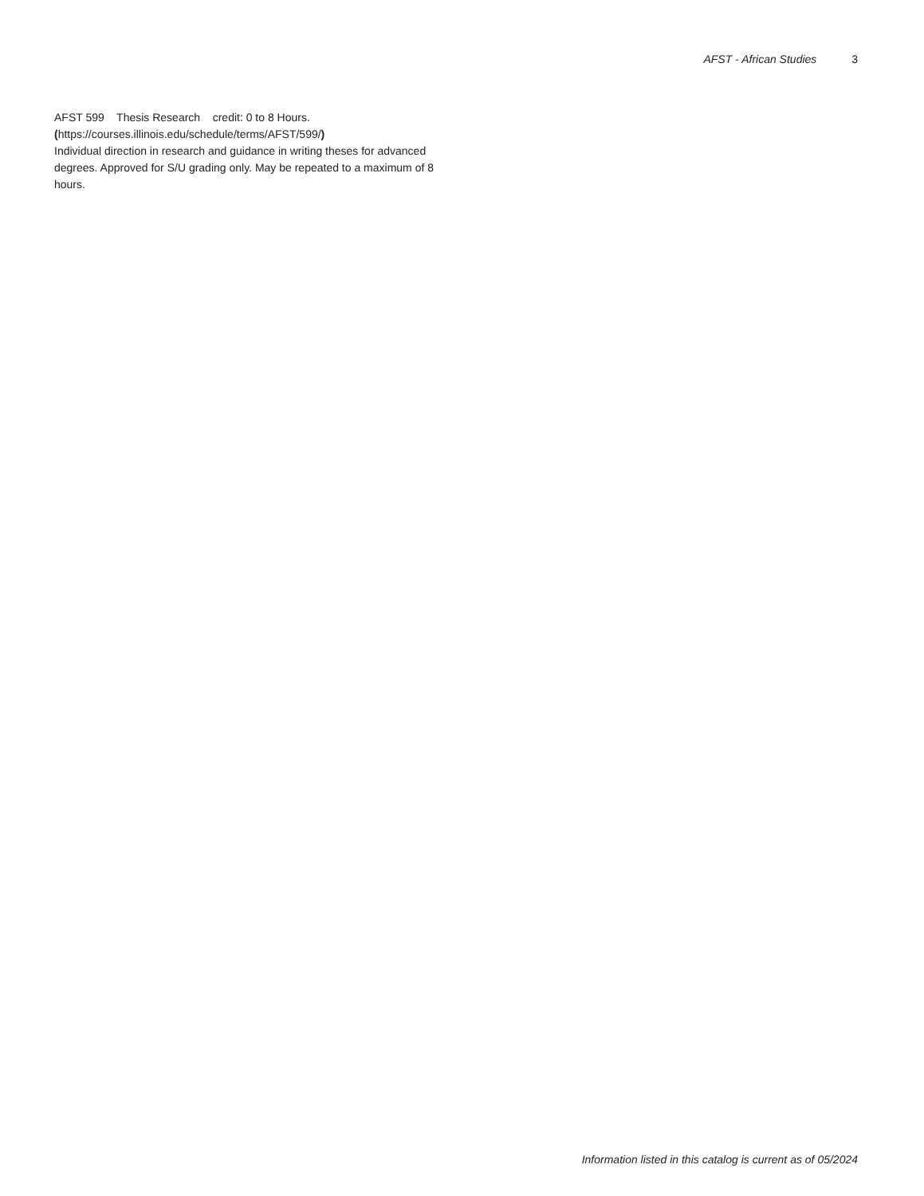AFST - African Studies 3
AFST 599 Thesis Research credit: 0 to 8 Hours. (https://courses.illinois.edu/schedule/terms/AFST/599/)
Individual direction in research and guidance in writing theses for advanced degrees. Approved for S/U grading only. May be repeated to a maximum of 8 hours.
Information listed in this catalog is current as of 05/2024